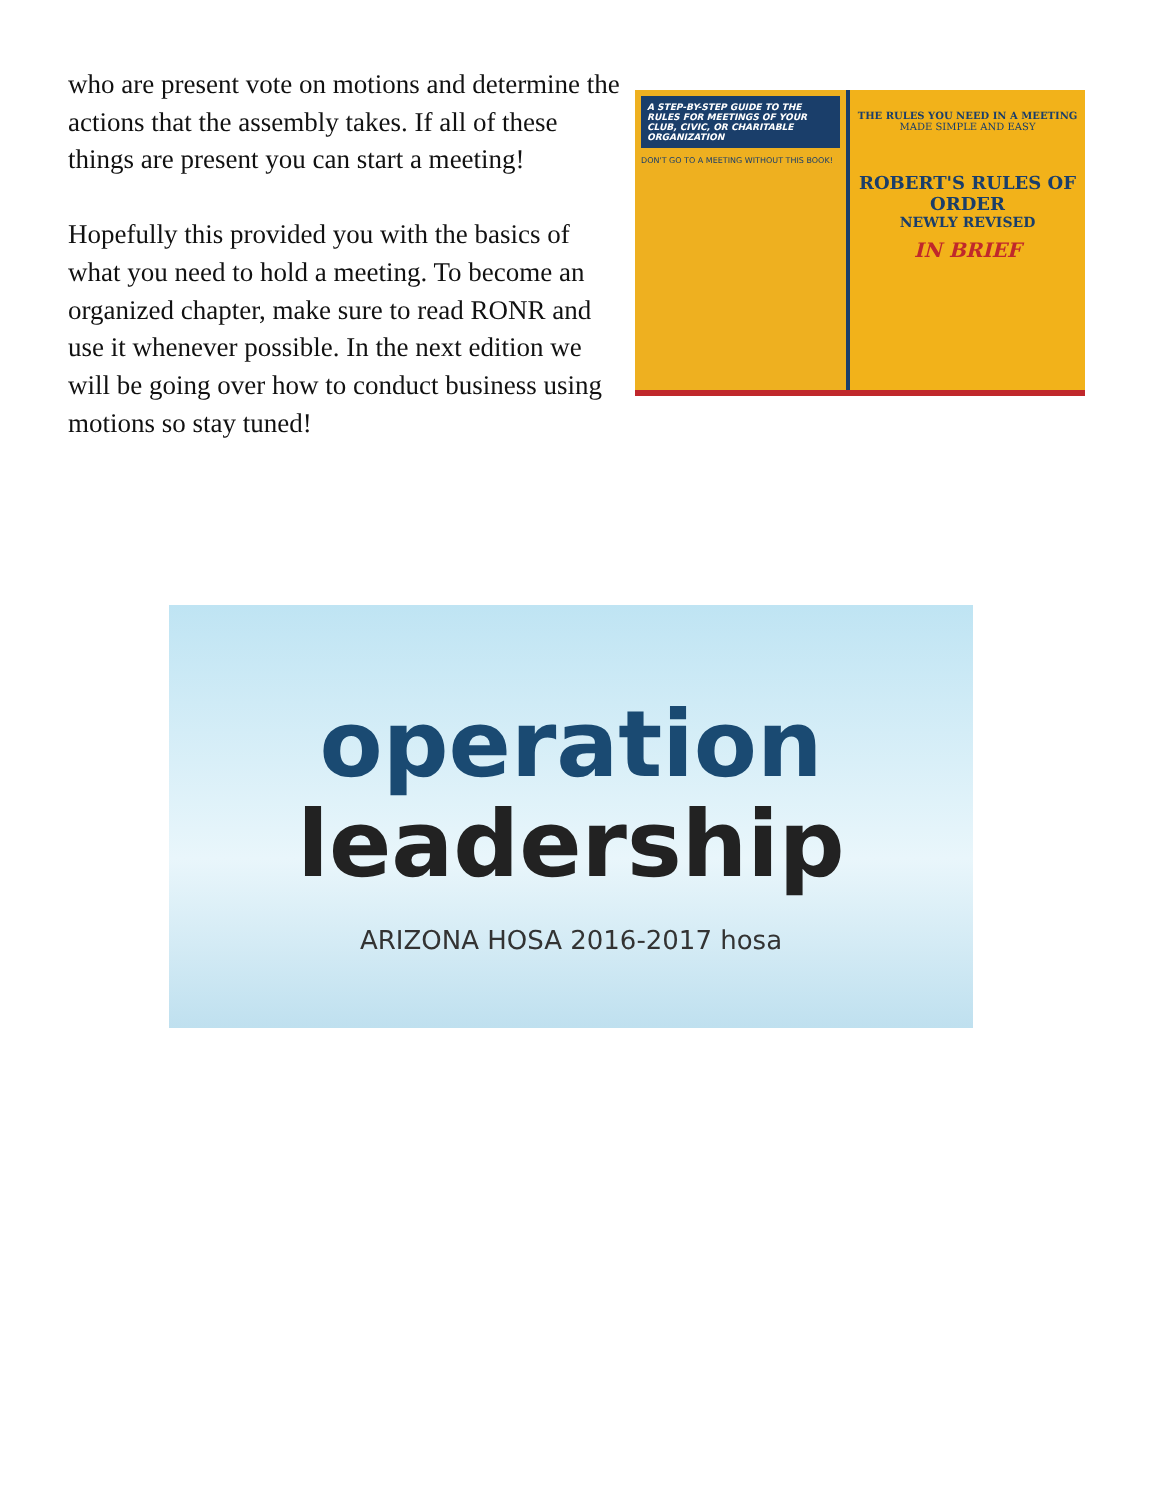who are present vote on motions and determine the actions that the assembly takes. If all of these things are present you can start a meeting!
Hopefully this provided you with the basics of what you need to hold a meeting. To become an organized chapter, make sure to read RONR and use it whenever possible. In the next edition we will be going over how to conduct business using motions so stay tuned!
A STEP-BY-STEP GUIDE TO THE RULES FOR MEETINGS OF YOUR CLUB, CIVIC, OR CHARITABLE ORGANIZATION
DON'T GO TO A MEETING WITHOUT THIS BOOK!
THE RULES YOU NEED IN A MEETING
MADE SIMPLE AND EASY
ROBERT'S RULES OF ORDER
NEWLY REVISED
IN BRIEF
operation
leadership
ARIZONA HOSA 2016-2017 hosa